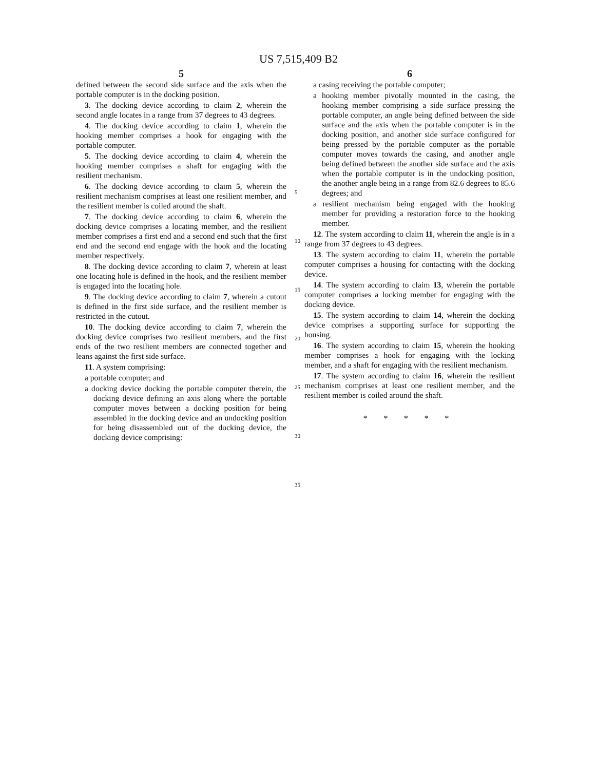US 7,515,409 B2
5
defined between the second side surface and the axis when the portable computer is in the docking position.
3. The docking device according to claim 2, wherein the second angle locates in a range from 37 degrees to 43 degrees.
4. The docking device according to claim 1, wherein the hooking member comprises a hook for engaging with the portable computer.
5. The docking device according to claim 4, wherein the hooking member comprises a shaft for engaging with the resilient mechanism.
6. The docking device according to claim 5, wherein the resilient mechanism comprises at least one resilient member, and the resilient member is coiled around the shaft.
7. The docking device according to claim 6, wherein the docking device comprises a locating member, and the resilient member comprises a first end and a second end such that the first end and the second end engage with the hook and the locating member respectively.
8. The docking device according to claim 7, wherein at least one locating hole is defined in the hook, and the resilient member is engaged into the locating hole.
9. The docking device according to claim 7, wherein a cutout is defined in the first side surface, and the resilient member is restricted in the cutout.
10. The docking device according to claim 7, wherein the docking device comprises two resilient members, and the first ends of the two resilient members are connected together and leans against the first side surface.
11. A system comprising:
a portable computer; and
a docking device docking the portable computer therein, the docking device defining an axis along where the portable computer moves between a docking position for being assembled in the docking device and an undocking position for being disassembled out of the docking device, the docking device comprising:
5
10
15
20
25
30
35
6
a casing receiving the portable computer;
a hooking member pivotally mounted in the casing, the hooking member comprising a side surface pressing the portable computer, an angle being defined between the side surface and the axis when the portable computer is in the docking position, and another side surface configured for being pressed by the portable computer as the portable computer moves towards the casing, and another angle being defined between the another side surface and the axis when the portable computer is in the undocking position, the another angle being in a range from 82.6 degrees to 85.6 degrees; and
a resilient mechanism being engaged with the hooking member for providing a restoration force to the hooking member.
12. The system according to claim 11, wherein the angle is in a range from 37 degrees to 43 degrees.
13. The system according to claim 11, wherein the portable computer comprises a housing for contacting with the docking device.
14. The system according to claim 13, wherein the portable computer comprises a locking member for engaging with the docking device.
15. The system according to claim 14, wherein the docking device comprises a supporting surface for supporting the housing.
16. The system according to claim 15, wherein the hooking member comprises a hook for engaging with the locking member, and a shaft for engaging with the resilient mechanism.
17. The system according to claim 16, wherein the resilient mechanism comprises at least one resilient member, and the resilient member is coiled around the shaft.
* * * * *